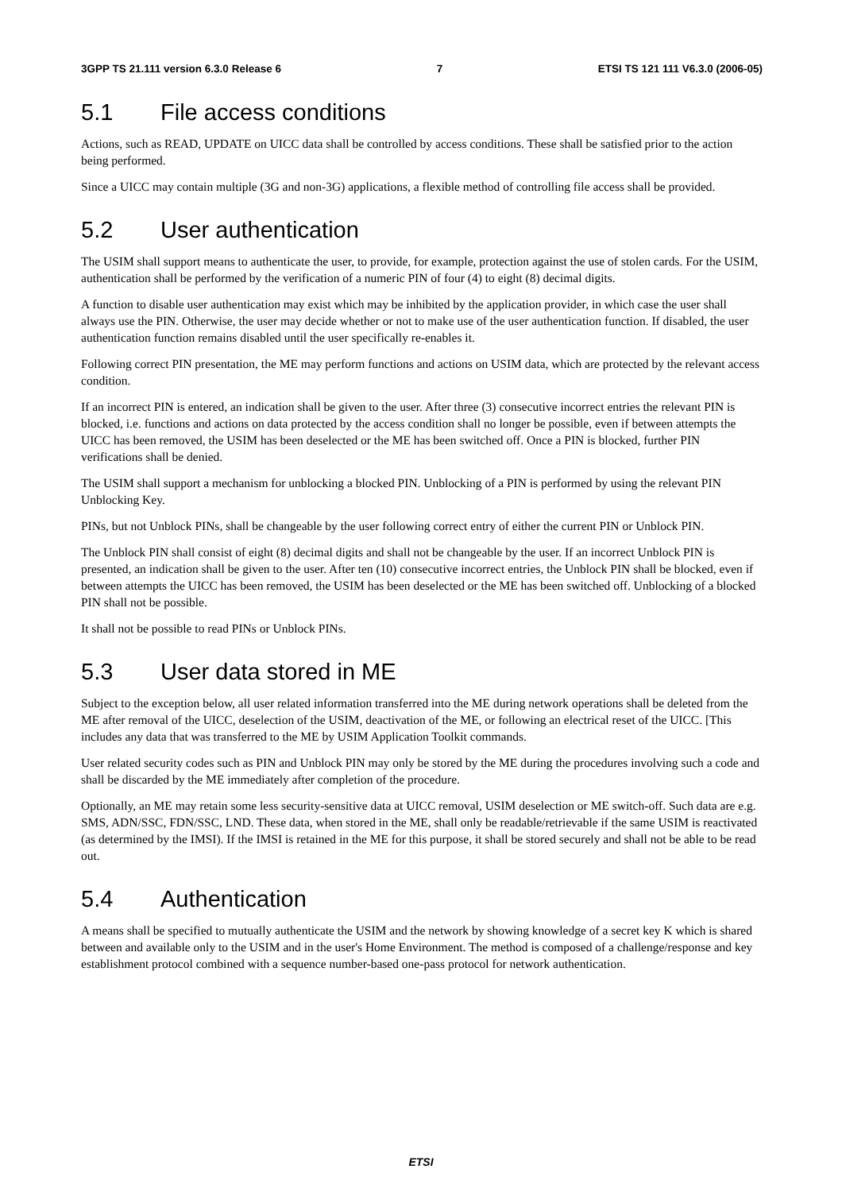3GPP TS 21.111 version 6.3.0 Release 6 7 ETSI TS 121 111 V6.3.0 (2006-05)
5.1 File access conditions
Actions, such as READ, UPDATE on UICC data shall be controlled by access conditions. These shall be satisfied prior to the action being performed.
Since a UICC may contain multiple (3G and non-3G) applications, a flexible method of controlling file access shall be provided.
5.2 User authentication
The USIM shall support means to authenticate the user, to provide, for example, protection against the use of stolen cards. For the USIM, authentication shall be performed by the verification of a numeric PIN of four (4) to eight (8) decimal digits.
A function to disable user authentication may exist which may be inhibited by the application provider, in which case the user shall always use the PIN. Otherwise, the user may decide whether or not to make use of the user authentication function. If disabled, the user authentication function remains disabled until the user specifically re-enables it.
Following correct PIN presentation, the ME may perform functions and actions on USIM data, which are protected by the relevant access condition.
If an incorrect PIN is entered, an indication shall be given to the user. After three (3) consecutive incorrect entries the relevant PIN is blocked, i.e. functions and actions on data protected by the access condition shall no longer be possible, even if between attempts the UICC has been removed, the USIM has been deselected or the ME has been switched off. Once a PIN is blocked, further PIN verifications shall be denied.
The USIM shall support a mechanism for unblocking a blocked PIN. Unblocking of a PIN is performed by using the relevant PIN Unblocking Key.
PINs, but not Unblock PINs, shall be changeable by the user following correct entry of either the current PIN or Unblock PIN.
The Unblock PIN shall consist of eight (8) decimal digits and shall not be changeable by the user. If an incorrect Unblock PIN is presented, an indication shall be given to the user. After ten (10) consecutive incorrect entries, the Unblock PIN shall be blocked, even if between attempts the UICC has been removed, the USIM has been deselected or the ME has been switched off. Unblocking of a blocked PIN shall not be possible.
It shall not be possible to read PINs or Unblock PINs.
5.3 User data stored in ME
Subject to the exception below, all user related information transferred into the ME during network operations shall be deleted from the ME after removal of the UICC, deselection of the USIM, deactivation of the ME, or following an electrical reset of the UICC. [This includes any data that was transferred to the ME by USIM Application Toolkit commands.
User related security codes such as PIN and Unblock PIN may only be stored by the ME during the procedures involving such a code and shall be discarded by the ME immediately after completion of the procedure.
Optionally, an ME may retain some less security-sensitive data at UICC removal, USIM deselection or ME switch-off. Such data are e.g. SMS, ADN/SSC, FDN/SSC, LND. These data, when stored in the ME, shall only be readable/retrievable if the same USIM is reactivated (as determined by the IMSI). If the IMSI is retained in the ME for this purpose, it shall be stored securely and shall not be able to be read out.
5.4 Authentication
A means shall be specified to mutually authenticate the USIM and the network by showing knowledge of a secret key K which is shared between and available only to the USIM and in the user's Home Environment. The method is composed of a challenge/response and key establishment protocol combined with a sequence number-based one-pass protocol for network authentication.
ETSI